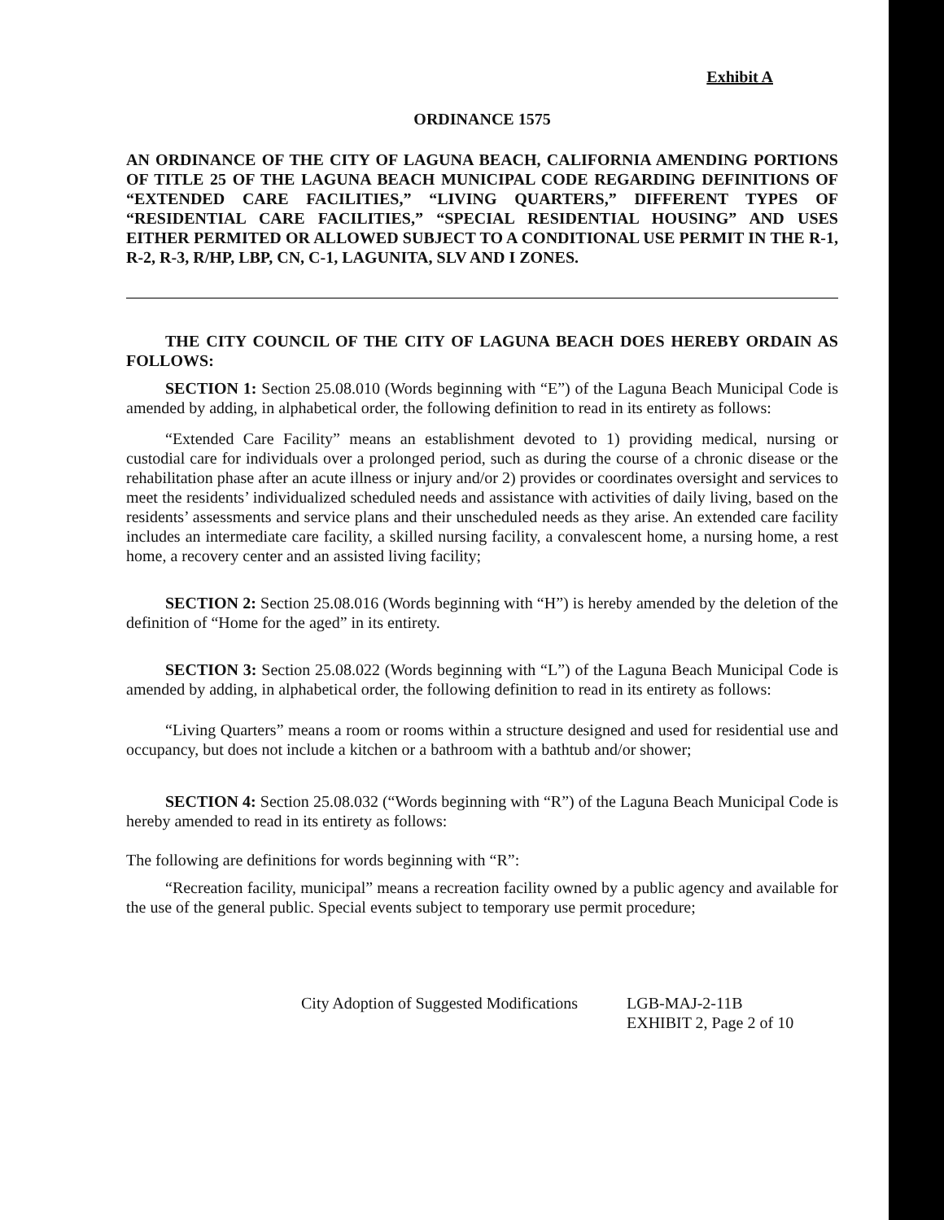Exhibit A
ORDINANCE 1575
AN ORDINANCE OF THE CITY OF LAGUNA BEACH, CALIFORNIA AMENDING PORTIONS OF TITLE 25 OF THE LAGUNA BEACH MUNICIPAL CODE REGARDING DEFINITIONS OF “EXTENDED CARE FACILITIES,” “LIVING QUARTERS,” DIFFERENT TYPES OF “RESIDENTIAL CARE FACILITIES,” “SPECIAL RESIDENTIAL HOUSING” AND USES EITHER PERMITED OR ALLOWED SUBJECT TO A CONDITIONAL USE PERMIT IN THE R-1, R-2, R-3, R/HP, LBP, CN, C-1, LAGUNITA, SLV AND I ZONES.
THE CITY COUNCIL OF THE CITY OF LAGUNA BEACH DOES HEREBY ORDAIN AS FOLLOWS:
SECTION 1: Section 25.08.010 (Words beginning with “E”) of the Laguna Beach Municipal Code is amended by adding, in alphabetical order, the following definition to read in its entirety as follows:
“Extended Care Facility” means an establishment devoted to 1) providing medical, nursing or custodial care for individuals over a prolonged period, such as during the course of a chronic disease or the rehabilitation phase after an acute illness or injury and/or 2) provides or coordinates oversight and services to meet the residents’ individualized scheduled needs and assistance with activities of daily living, based on the residents’ assessments and service plans and their unscheduled needs as they arise. An extended care facility includes an intermediate care facility, a skilled nursing facility, a convalescent home, a nursing home, a rest home, a recovery center and an assisted living facility;
SECTION 2: Section 25.08.016 (Words beginning with “H”) is hereby amended by the deletion of the definition of “Home for the aged” in its entirety.
SECTION 3: Section 25.08.022 (Words beginning with “L”) of the Laguna Beach Municipal Code is amended by adding, in alphabetical order, the following definition to read in its entirety as follows:
“Living Quarters” means a room or rooms within a structure designed and used for residential use and occupancy, but does not include a kitchen or a bathroom with a bathtub and/or shower;
SECTION 4: Section 25.08.032 (“Words beginning with “R”) of the Laguna Beach Municipal Code is hereby amended to read in its entirety as follows:
The following are definitions for words beginning with “R”:
“Recreation facility, municipal” means a recreation facility owned by a public agency and available for the use of the general public. Special events subject to temporary use permit procedure;
City Adoption of Suggested Modifications
LGB-MAJ-2-11B
EXHIBIT 2, Page 2 of 10